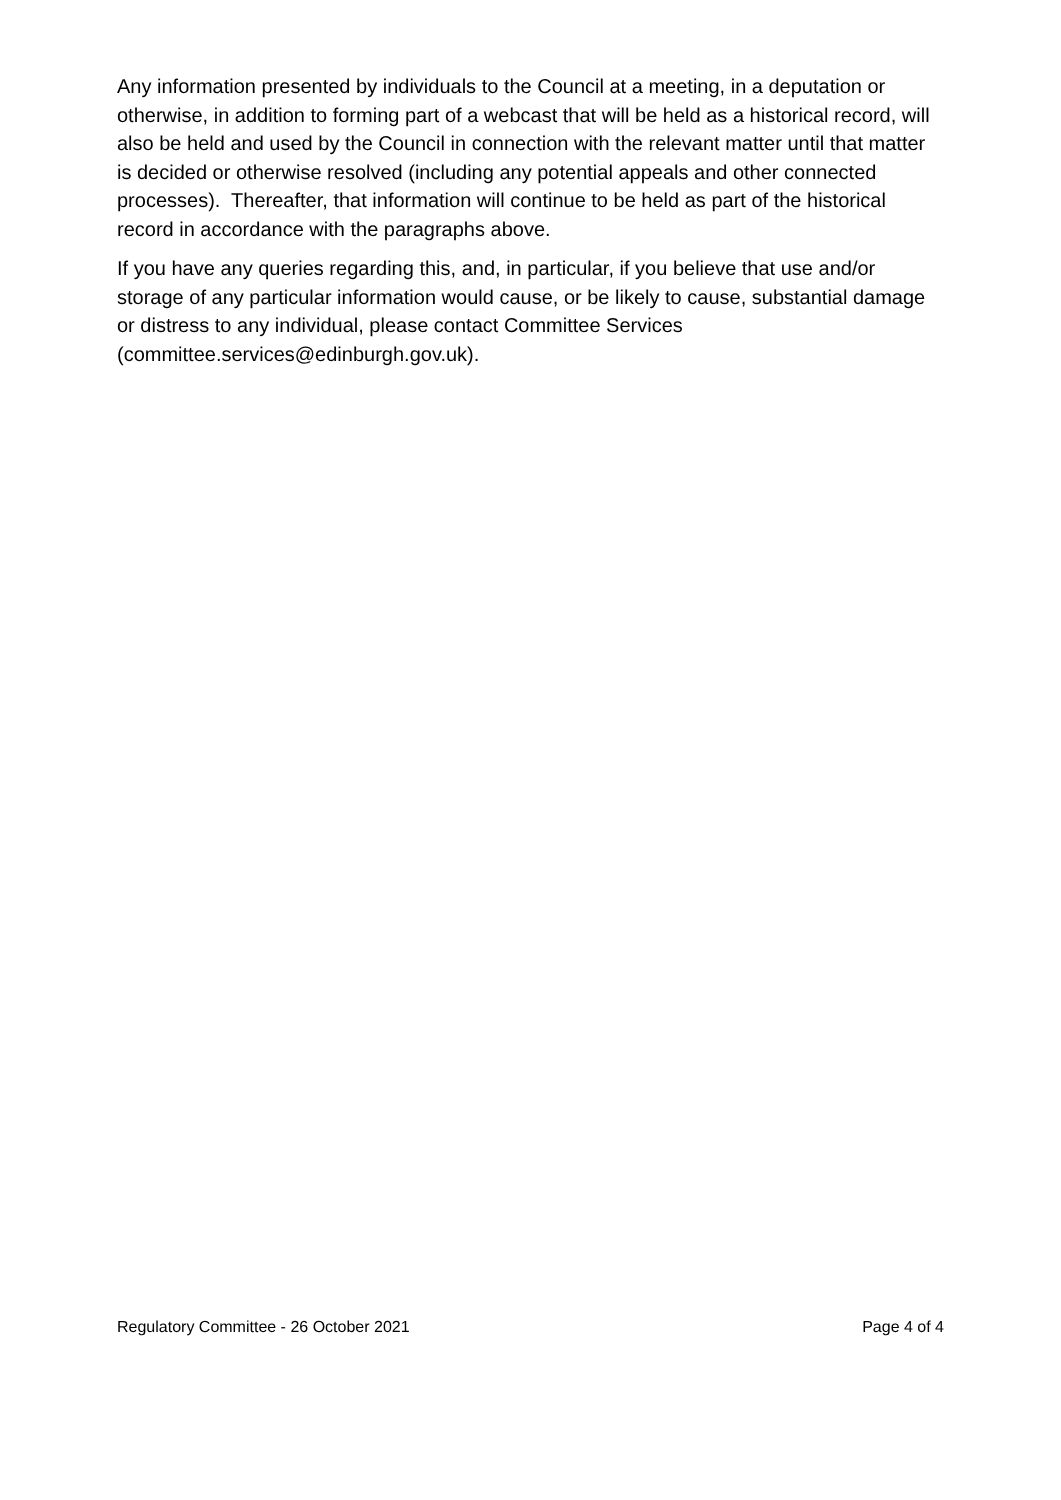Any information presented by individuals to the Council at a meeting, in a deputation or otherwise, in addition to forming part of a webcast that will be held as a historical record, will also be held and used by the Council in connection with the relevant matter until that matter is decided or otherwise resolved (including any potential appeals and other connected processes). Thereafter, that information will continue to be held as part of the historical record in accordance with the paragraphs above.
If you have any queries regarding this, and, in particular, if you believe that use and/or storage of any particular information would cause, or be likely to cause, substantial damage or distress to any individual, please contact Committee Services (committee.services@edinburgh.gov.uk).
Regulatory Committee - 26 October 2021 Page 4 of 4